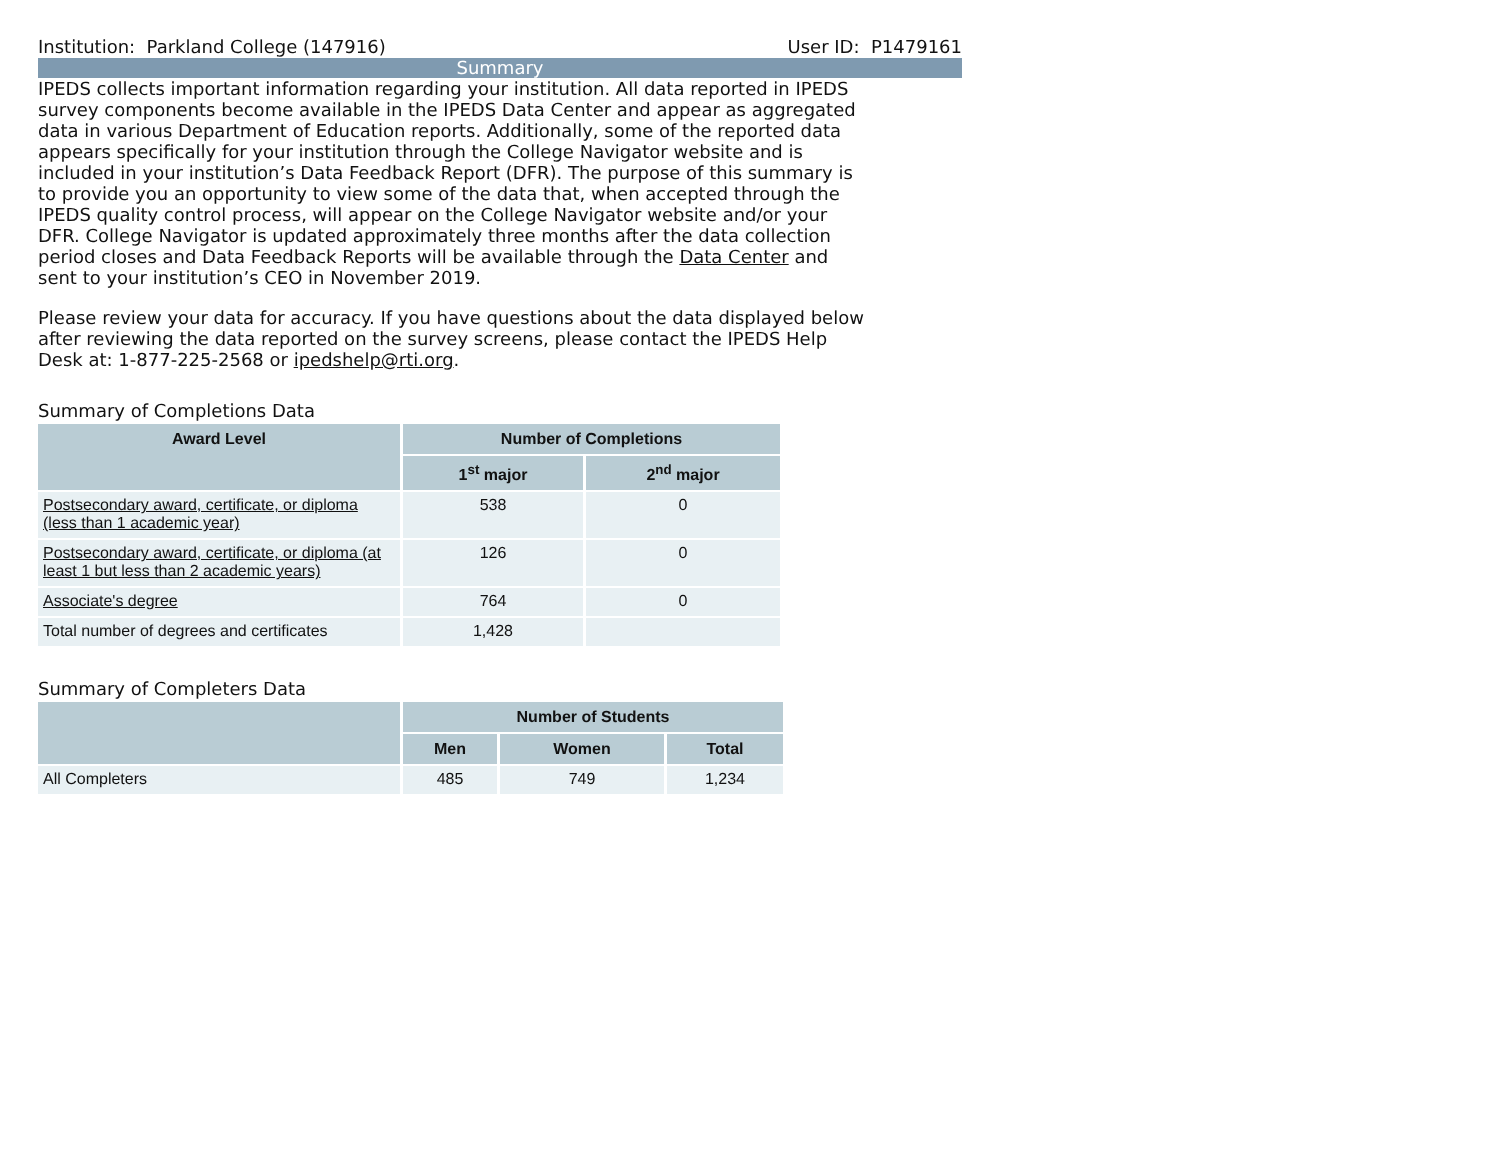Institution: Parkland College (147916) User ID: P1479161
Summary
IPEDS collects important information regarding your institution. All data reported in IPEDS survey components become available in the IPEDS Data Center and appear as aggregated data in various Department of Education reports. Additionally, some of the reported data appears specifically for your institution through the College Navigator website and is included in your institution’s Data Feedback Report (DFR). The purpose of this summary is to provide you an opportunity to view some of the data that, when accepted through the IPEDS quality control process, will appear on the College Navigator website and/or your DFR. College Navigator is updated approximately three months after the data collection period closes and Data Feedback Reports will be available through the Data Center and sent to your institution’s CEO in November 2019.
Please review your data for accuracy. If you have questions about the data displayed below after reviewing the data reported on the survey screens, please contact the IPEDS Help Desk at: 1-877-225-2568 or ipedshelp@rti.org.
Summary of Completions Data
| Award Level | Number of Completions | |
| --- | --- | --- |
| | 1<sup>st</sup> major | 2<sup>nd</sup> major |
| Postsecondary award, certificate, or diploma (less than 1 academic year) | 538 | 0 |
| Postsecondary award, certificate, or diploma (at least 1 but less than 2 academic years) | 126 | 0 |
| Associate's degree | 764 | 0 |
| Total number of degrees and certificates | 1,428 | |
Summary of Completers Data
| | Number of Students | | |
| --- | --- | --- | --- |
| | Men | Women | Total |
| All Completers | 485 | 749 | 1,234 |